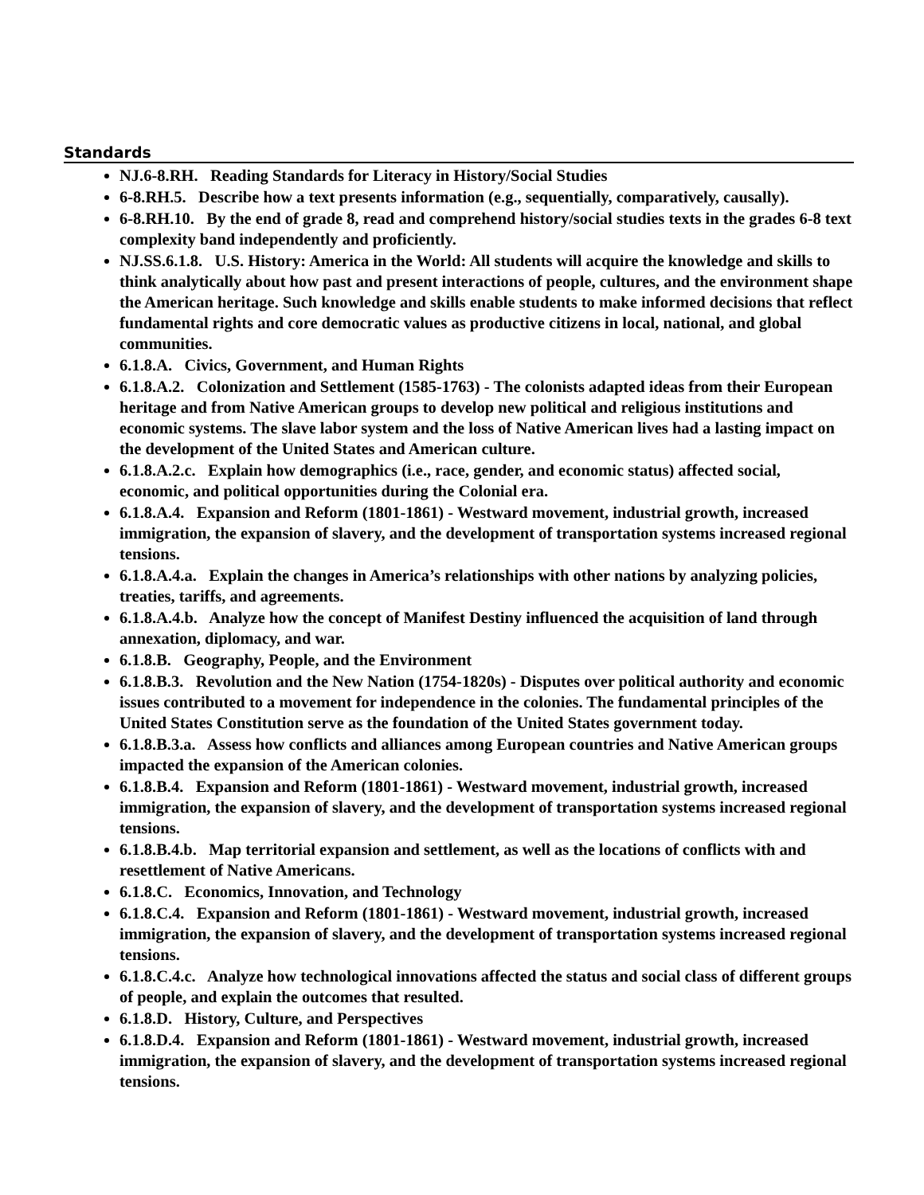Standards
NJ.6-8.RH. Reading Standards for Literacy in History/Social Studies
6-8.RH.5. Describe how a text presents information (e.g., sequentially, comparatively, causally).
6-8.RH.10. By the end of grade 8, read and comprehend history/social studies texts in the grades 6-8 text complexity band independently and proficiently.
NJ.SS.6.1.8. U.S. History: America in the World: All students will acquire the knowledge and skills to think analytically about how past and present interactions of people, cultures, and the environment shape the American heritage. Such knowledge and skills enable students to make informed decisions that reflect fundamental rights and core democratic values as productive citizens in local, national, and global communities.
6.1.8.A. Civics, Government, and Human Rights
6.1.8.A.2. Colonization and Settlement (1585-1763) - The colonists adapted ideas from their European heritage and from Native American groups to develop new political and religious institutions and economic systems. The slave labor system and the loss of Native American lives had a lasting impact on the development of the United States and American culture.
6.1.8.A.2.c. Explain how demographics (i.e., race, gender, and economic status) affected social, economic, and political opportunities during the Colonial era.
6.1.8.A.4. Expansion and Reform (1801-1861) - Westward movement, industrial growth, increased immigration, the expansion of slavery, and the development of transportation systems increased regional tensions.
6.1.8.A.4.a. Explain the changes in America’s relationships with other nations by analyzing policies, treaties, tariffs, and agreements.
6.1.8.A.4.b. Analyze how the concept of Manifest Destiny influenced the acquisition of land through annexation, diplomacy, and war.
6.1.8.B. Geography, People, and the Environment
6.1.8.B.3. Revolution and the New Nation (1754-1820s) - Disputes over political authority and economic issues contributed to a movement for independence in the colonies. The fundamental principles of the United States Constitution serve as the foundation of the United States government today.
6.1.8.B.3.a. Assess how conflicts and alliances among European countries and Native American groups impacted the expansion of the American colonies.
6.1.8.B.4. Expansion and Reform (1801-1861) - Westward movement, industrial growth, increased immigration, the expansion of slavery, and the development of transportation systems increased regional tensions.
6.1.8.B.4.b. Map territorial expansion and settlement, as well as the locations of conflicts with and resettlement of Native Americans.
6.1.8.C. Economics, Innovation, and Technology
6.1.8.C.4. Expansion and Reform (1801-1861) - Westward movement, industrial growth, increased immigration, the expansion of slavery, and the development of transportation systems increased regional tensions.
6.1.8.C.4.c. Analyze how technological innovations affected the status and social class of different groups of people, and explain the outcomes that resulted.
6.1.8.D. History, Culture, and Perspectives
6.1.8.D.4. Expansion and Reform (1801-1861) - Westward movement, industrial growth, increased immigration, the expansion of slavery, and the development of transportation systems increased regional tensions.